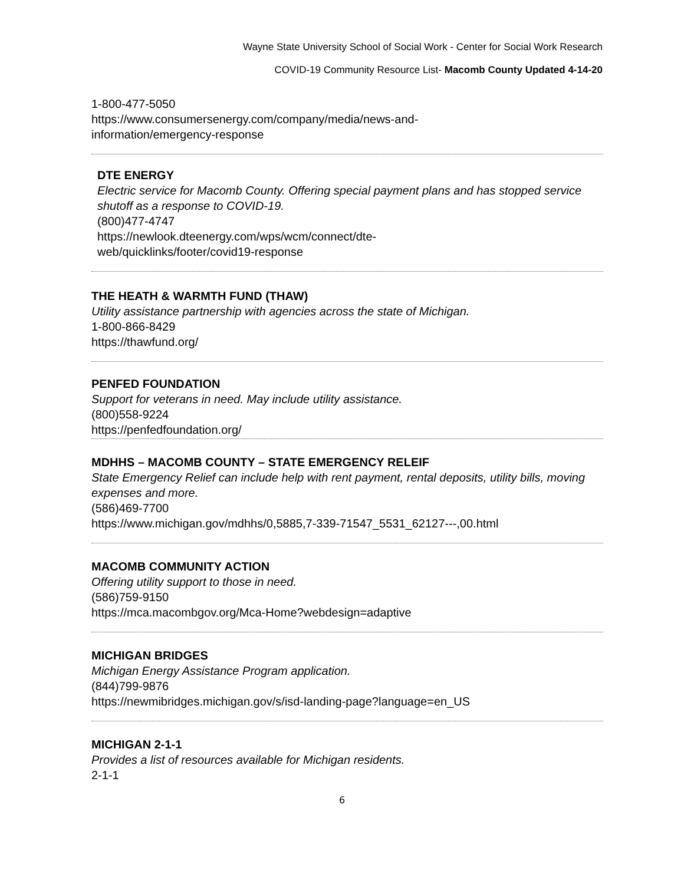Wayne State University School of Social Work - Center for Social Work Research
COVID-19 Community Resource List- Macomb County Updated 4-14-20
1-800-477-5050
https://www.consumersenergy.com/company/media/news-and-
information/emergency-response
DTE ENERGY
Electric service for Macomb County. Offering special payment plans and has stopped service shutoff as a response to COVID-19.
(800)477-4747
https://newlook.dteenergy.com/wps/wcm/connect/dte-
web/quicklinks/footer/covid19-response
THE HEATH & WARMTH FUND (THAW)
Utility assistance partnership with agencies across the state of Michigan.
1-800-866-8429
https://thawfund.org/
PENFED FOUNDATION
Support for veterans in need. May include utility assistance.
(800)558-9224
https://penfedfoundation.org/
MDHHS – MACOMB COUNTY – STATE EMERGENCY RELEIF
State Emergency Relief can include help with rent payment, rental deposits, utility bills, moving expenses and more.
(586)469-7700
https://www.michigan.gov/mdhhs/0,5885,7-339-71547_5531_62127---,00.html
MACOMB COMMUNITY ACTION
Offering utility support to those in need.
(586)759-9150
https://mca.macombgov.org/Mca-Home?webdesign=adaptive
MICHIGAN BRIDGES
Michigan Energy Assistance Program application.
(844)799-9876
https://newmibridges.michigan.gov/s/isd-landing-page?language=en_US
MICHIGAN 2-1-1
Provides a list of resources available for Michigan residents.
2-1-1
6